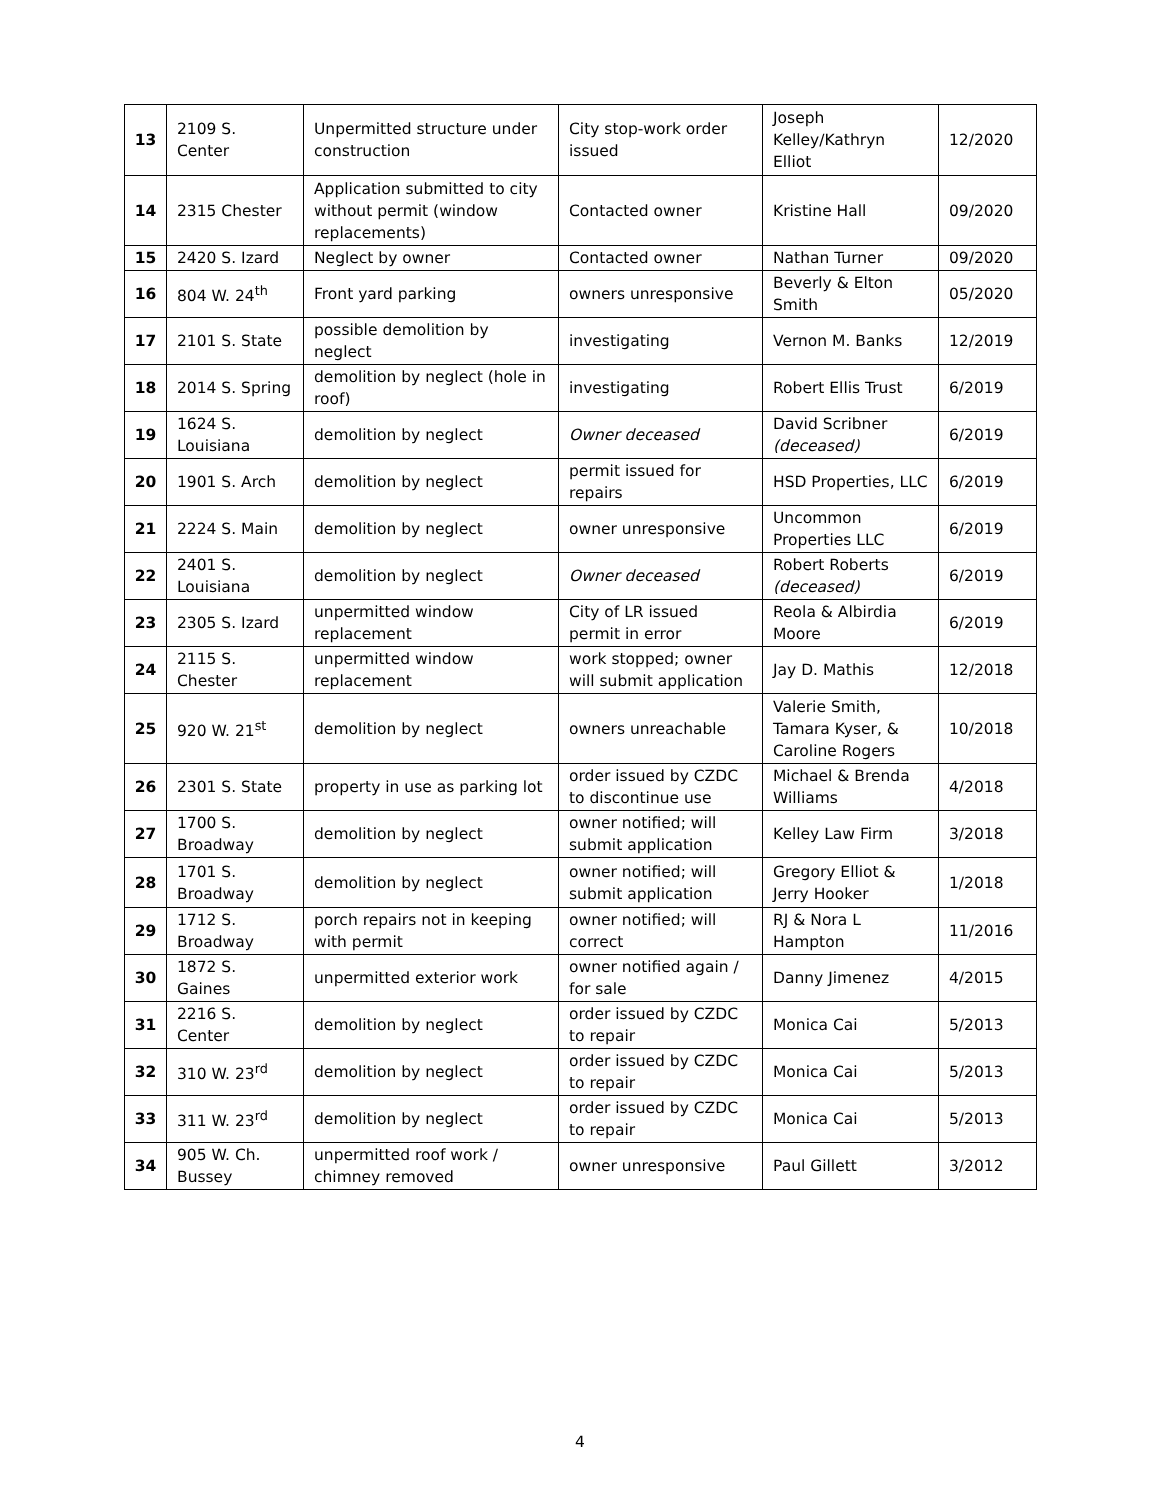| 13 | 2109 S. Center | Unpermitted structure under construction | City stop-work order issued | Joseph Kelley/Kathryn Elliot | 12/2020 |
| 14 | 2315 Chester | Application submitted to city without permit (window replacements) | Contacted owner | Kristine Hall | 09/2020 |
| 15 | 2420 S. Izard | Neglect by owner | Contacted owner | Nathan Turner | 09/2020 |
| 16 | 804 W. 24<sup>th</sup> | Front yard parking | owners unresponsive | Beverly & Elton Smith | 05/2020 |
| 17 | 2101 S. State | possible demolition by neglect | investigating | Vernon M. Banks | 12/2019 |
| 18 | 2014 S. Spring | demolition by neglect (hole in roof) | investigating | Robert Ellis Trust | 6/2019 |
| 19 | 1624 S. Louisiana | demolition by neglect | Owner deceased | David Scribner (deceased) | 6/2019 |
| 20 | 1901 S. Arch | demolition by neglect | permit issued for repairs | HSD Properties, LLC | 6/2019 |
| 21 | 2224 S. Main | demolition by neglect | owner unresponsive | Uncommon Properties LLC | 6/2019 |
| 22 | 2401 S. Louisiana | demolition by neglect | Owner deceased | Robert Roberts (deceased) | 6/2019 |
| 23 | 2305 S. Izard | unpermitted window replacement | City of LR issued permit in error | Reola & Albirdia Moore | 6/2019 |
| 24 | 2115 S. Chester | unpermitted window replacement | work stopped; owner will submit application | Jay D. Mathis | 12/2018 |
| 25 | 920 W. 21<sup>st</sup> | demolition by neglect | owners unreachable | Valerie Smith, Tamara Kyser, & Caroline Rogers | 10/2018 |
| 26 | 2301 S. State | property in use as parking lot | order issued by CZDC to discontinue use | Michael & Brenda Williams | 4/2018 |
| 27 | 1700 S. Broadway | demolition by neglect | owner notified; will submit application | Kelley Law Firm | 3/2018 |
| 28 | 1701 S. Broadway | demolition by neglect | owner notified; will submit application | Gregory Elliot & Jerry Hooker | 1/2018 |
| 29 | 1712 S. Broadway | porch repairs not in keeping with permit | owner notified; will correct | RJ & Nora L Hampton | 11/2016 |
| 30 | 1872 S. Gaines | unpermitted exterior work | owner notified again / for sale | Danny Jimenez | 4/2015 |
| 31 | 2216 S. Center | demolition by neglect | order issued by CZDC to repair | Monica Cai | 5/2013 |
| 32 | 310 W. 23<sup>rd</sup> | demolition by neglect | order issued by CZDC to repair | Monica Cai | 5/2013 |
| 33 | 311 W. 23<sup>rd</sup> | demolition by neglect | order issued by CZDC to repair | Monica Cai | 5/2013 |
| 34 | 905 W. Ch. Bussey | unpermitted roof work / chimney removed | owner unresponsive | Paul Gillett | 3/2012 |
4